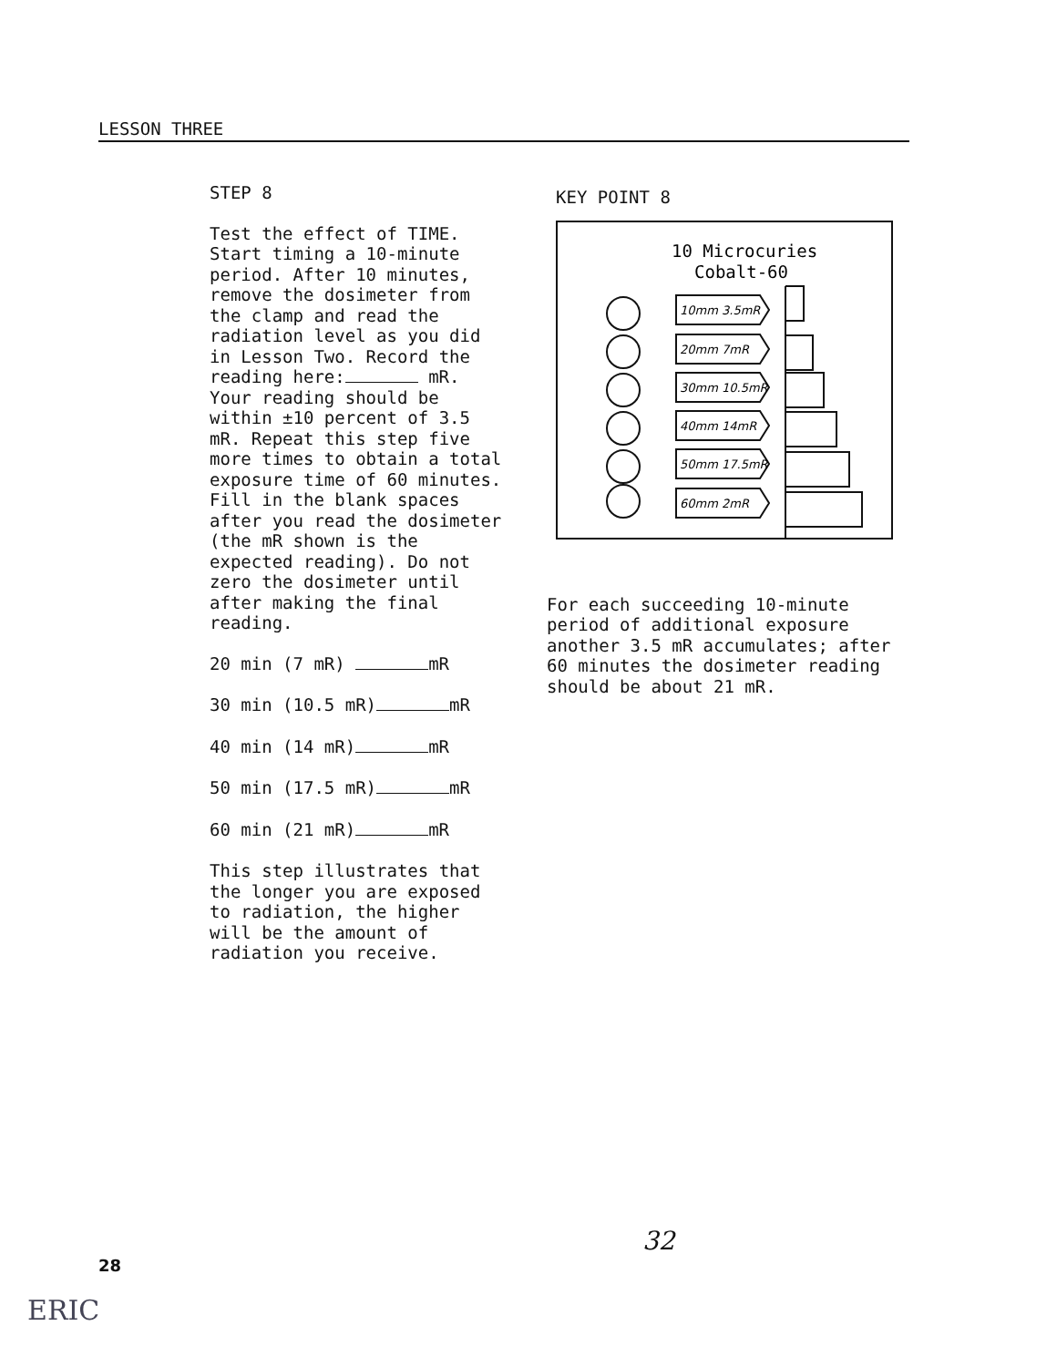LESSON THREE
STEP 8
Test the effect of TIME. Start timing a 10-minute period. After 10 minutes, remove the dosimeter from the clamp and read the radiation level as you did in Lesson Two. Record the reading here: mR. Your reading should be within ±10 percent of 3.5 mR. Repeat this step five more times to obtain a total exposure time of 60 minutes. Fill in the blank spaces after you read the dosimeter (the mR shown is the expected reading). Do not zero the dosimeter until after making the final reading.
20 min (7 mR) mR
30 min (10.5 mR) mR
40 min (14 mR) mR
50 min (17.5 mR) mR
60 min (21 mR) mR
This step illustrates that the longer you are exposed to radiation, the higher will be the amount of radiation you receive.
KEY POINT 8
10 Microcuries
Cobalt-60
10mm 3.5mR
20mm 7mR
30mm 10.5mR
40mm 14mR
50mm 17.5mR
60mm 2mR
For each succeeding 10-minute period of additional exposure another 3.5 mR accumulates; after 60 minutes the dosimeter reading should be about 21 mR.
32
28
ERIC